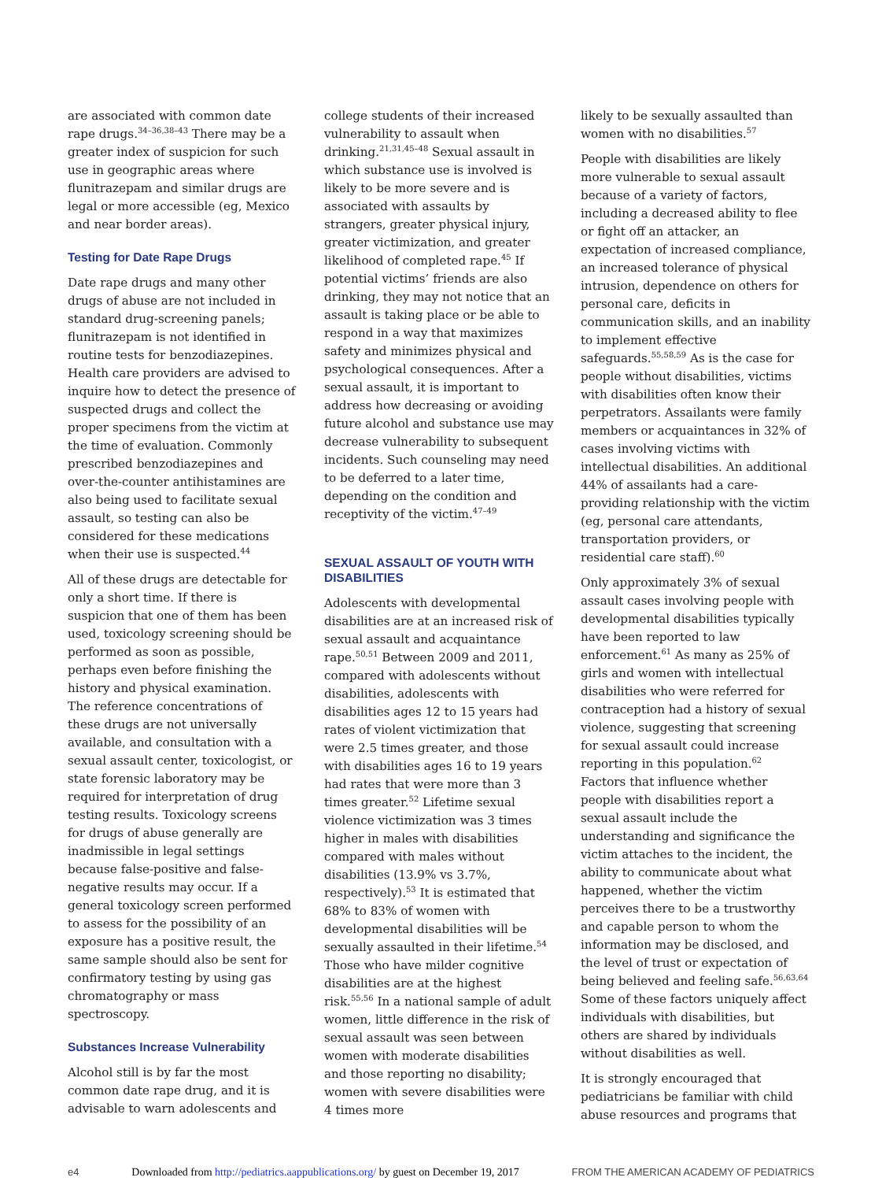are associated with common date rape drugs.<sup>34–36,38–43</sup> There may be a greater index of suspicion for such use in geographic areas where flunitrazepam and similar drugs are legal or more accessible (eg, Mexico and near border areas).
Testing for Date Rape Drugs
Date rape drugs and many other drugs of abuse are not included in standard drug-screening panels; flunitrazepam is not identified in routine tests for benzodiazepines. Health care providers are advised to inquire how to detect the presence of suspected drugs and collect the proper specimens from the victim at the time of evaluation. Commonly prescribed benzodiazepines and over-the-counter antihistamines are also being used to facilitate sexual assault, so testing can also be considered for these medications when their use is suspected.<sup>44</sup>
All of these drugs are detectable for only a short time. If there is suspicion that one of them has been used, toxicology screening should be performed as soon as possible, perhaps even before finishing the history and physical examination. The reference concentrations of these drugs are not universally available, and consultation with a sexual assault center, toxicologist, or state forensic laboratory may be required for interpretation of drug testing results. Toxicology screens for drugs of abuse generally are inadmissible in legal settings because false-positive and false-negative results may occur. If a general toxicology screen performed to assess for the possibility of an exposure has a positive result, the same sample should also be sent for confirmatory testing by using gas chromatography or mass spectroscopy.
Substances Increase Vulnerability
Alcohol still is by far the most common date rape drug, and it is advisable to warn adolescents and
college students of their increased vulnerability to assault when drinking.<sup>21,31,45–48</sup> Sexual assault in which substance use is involved is likely to be more severe and is associated with assaults by strangers, greater physical injury, greater victimization, and greater likelihood of completed rape.<sup>45</sup> If potential victims’ friends are also drinking, they may not notice that an assault is taking place or be able to respond in a way that maximizes safety and minimizes physical and psychological consequences. After a sexual assault, it is important to address how decreasing or avoiding future alcohol and substance use may decrease vulnerability to subsequent incidents. Such counseling may need to be deferred to a later time, depending on the condition and receptivity of the victim.<sup>47–49</sup>
SEXUAL ASSAULT OF YOUTH WITH DISABILITIES
Adolescents with developmental disabilities are at an increased risk of sexual assault and acquaintance rape.<sup>50,51</sup> Between 2009 and 2011, compared with adolescents without disabilities, adolescents with disabilities ages 12 to 15 years had rates of violent victimization that were 2.5 times greater, and those with disabilities ages 16 to 19 years had rates that were more than 3 times greater.<sup>52</sup> Lifetime sexual violence victimization was 3 times higher in males with disabilities compared with males without disabilities (13.9% vs 3.7%, respectively).<sup>53</sup> It is estimated that 68% to 83% of women with developmental disabilities will be sexually assaulted in their lifetime.<sup>54</sup> Those who have milder cognitive disabilities are at the highest risk.<sup>55,56</sup> In a national sample of adult women, little difference in the risk of sexual assault was seen between women with moderate disabilities and those reporting no disability; women with severe disabilities were 4 times more
likely to be sexually assaulted than women with no disabilities.<sup>57</sup>
People with disabilities are likely more vulnerable to sexual assault because of a variety of factors, including a decreased ability to flee or fight off an attacker, an expectation of increased compliance, an increased tolerance of physical intrusion, dependence on others for personal care, deficits in communication skills, and an inability to implement effective safeguards.<sup>55,58,59</sup> As is the case for people without disabilities, victims with disabilities often know their perpetrators. Assailants were family members or acquaintances in 32% of cases involving victims with intellectual disabilities. An additional 44% of assailants had a care-providing relationship with the victim (eg, personal care attendants, transportation providers, or residential care staff).<sup>60</sup>
Only approximately 3% of sexual assault cases involving people with developmental disabilities typically have been reported to law enforcement.<sup>61</sup> As many as 25% of girls and women with intellectual disabilities who were referred for contraception had a history of sexual violence, suggesting that screening for sexual assault could increase reporting in this population.<sup>62</sup> Factors that influence whether people with disabilities report a sexual assault include the understanding and significance the victim attaches to the incident, the ability to communicate about what happened, whether the victim perceives there to be a trustworthy and capable person to whom the information may be disclosed, and the level of trust or expectation of being believed and feeling safe.<sup>56,63,64</sup> Some of these factors uniquely affect individuals with disabilities, but others are shared by individuals without disabilities as well.
It is strongly encouraged that pediatricians be familiar with child abuse resources and programs that
e4 Downloaded from http://pediatrics.aappublications.org/ by guest on December 19, 2017 FROM THE AMERICAN ACADEMY OF PEDIATRICS